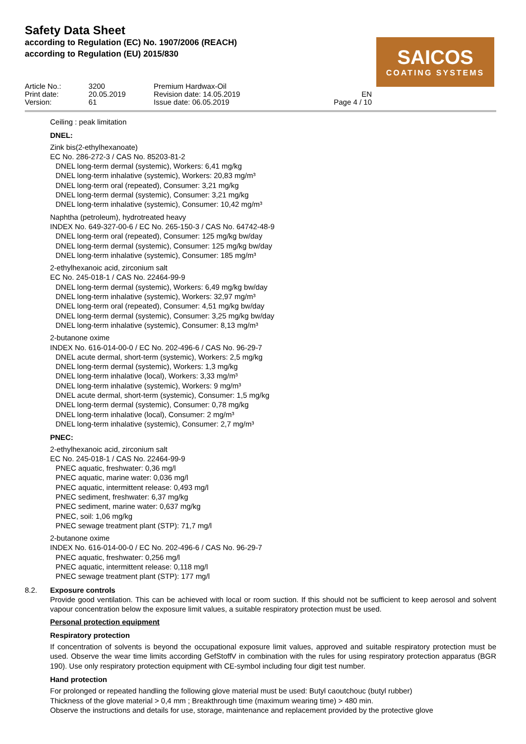Safety Data Sheet
according to Regulation (EC) No. 1907/2006 (REACH)
according to Regulation (EU) 2015/830
SAICOS
COATING SYSTEMS
| Article No.: | 3200 | Premium Hardwax-Oil | |
| Print date: | 20.05.2019 | Revision date: 14.05.2019 | EN |
| Version: | 61 | Issue date: 06.05.2019 | Page 4 / 10 |
Ceiling : peak limitation
DNEL:
Zink bis(2-ethylhexanoate)
EC No. 286-272-3 / CAS No. 85203-81-2
DNEL long-term dermal (systemic), Workers: 6,41 mg/kg
DNEL long-term inhalative (systemic), Workers: 20,83 mg/m³
DNEL long-term oral (repeated), Consumer: 3,21 mg/kg
DNEL long-term dermal (systemic), Consumer: 3,21 mg/kg
DNEL long-term inhalative (systemic), Consumer: 10,42 mg/m³
Naphtha (petroleum), hydrotreated heavy
INDEX No. 649-327-00-6 / EC No. 265-150-3 / CAS No. 64742-48-9
DNEL long-term oral (repeated), Consumer: 125 mg/kg bw/day
DNEL long-term dermal (systemic), Consumer: 125 mg/kg bw/day
DNEL long-term inhalative (systemic), Consumer: 185 mg/m³
2-ethylhexanoic acid, zirconium salt
EC No. 245-018-1 / CAS No. 22464-99-9
DNEL long-term dermal (systemic), Workers: 6,49 mg/kg bw/day
DNEL long-term inhalative (systemic), Workers: 32,97 mg/m³
DNEL long-term oral (repeated), Consumer: 4,51 mg/kg bw/day
DNEL long-term dermal (systemic), Consumer: 3,25 mg/kg bw/day
DNEL long-term inhalative (systemic), Consumer: 8,13 mg/m³
2-butanone oxime
INDEX No. 616-014-00-0 / EC No. 202-496-6 / CAS No. 96-29-7
DNEL acute dermal, short-term (systemic), Workers: 2,5 mg/kg
DNEL long-term dermal (systemic), Workers: 1,3 mg/kg
DNEL long-term inhalative (local), Workers: 3,33 mg/m³
DNEL long-term inhalative (systemic), Workers: 9 mg/m³
DNEL acute dermal, short-term (systemic), Consumer: 1,5 mg/kg
DNEL long-term dermal (systemic), Consumer: 0,78 mg/kg
DNEL long-term inhalative (local), Consumer: 2 mg/m³
DNEL long-term inhalative (systemic), Consumer: 2,7 mg/m³
PNEC:
2-ethylhexanoic acid, zirconium salt
EC No. 245-018-1 / CAS No. 22464-99-9
PNEC aquatic, freshwater: 0,36 mg/l
PNEC aquatic, marine water: 0,036 mg/l
PNEC aquatic, intermittent release: 0,493 mg/l
PNEC sediment, freshwater: 6,37 mg/kg
PNEC sediment, marine water: 0,637 mg/kg
PNEC, soil: 1,06 mg/kg
PNEC sewage treatment plant (STP): 71,7 mg/l
2-butanone oxime
INDEX No. 616-014-00-0 / EC No. 202-496-6 / CAS No. 96-29-7
PNEC aquatic, freshwater: 0,256 mg/l
PNEC aquatic, intermittent release: 0,118 mg/l
PNEC sewage treatment plant (STP): 177 mg/l
8.2. Exposure controls
Provide good ventilation. This can be achieved with local or room suction. If this should not be sufficient to keep aerosol and solvent vapour concentration below the exposure limit values, a suitable respiratory protection must be used.
Personal protection equipment
Respiratory protection
If concentration of solvents is beyond the occupational exposure limit values, approved and suitable respiratory protection must be used. Observe the wear time limits according GefStoffV in combination with the rules for using respiratory protection apparatus (BGR 190). Use only respiratory protection equipment with CE-symbol including four digit test number.
Hand protection
For prolonged or repeated handling the following glove material must be used: Butyl caoutchouc (butyl rubber)
Thickness of the glove material > 0,4 mm ; Breakthrough time (maximum wearing time) > 480 min.
Observe the instructions and details for use, storage, maintenance and replacement provided by the protective glove